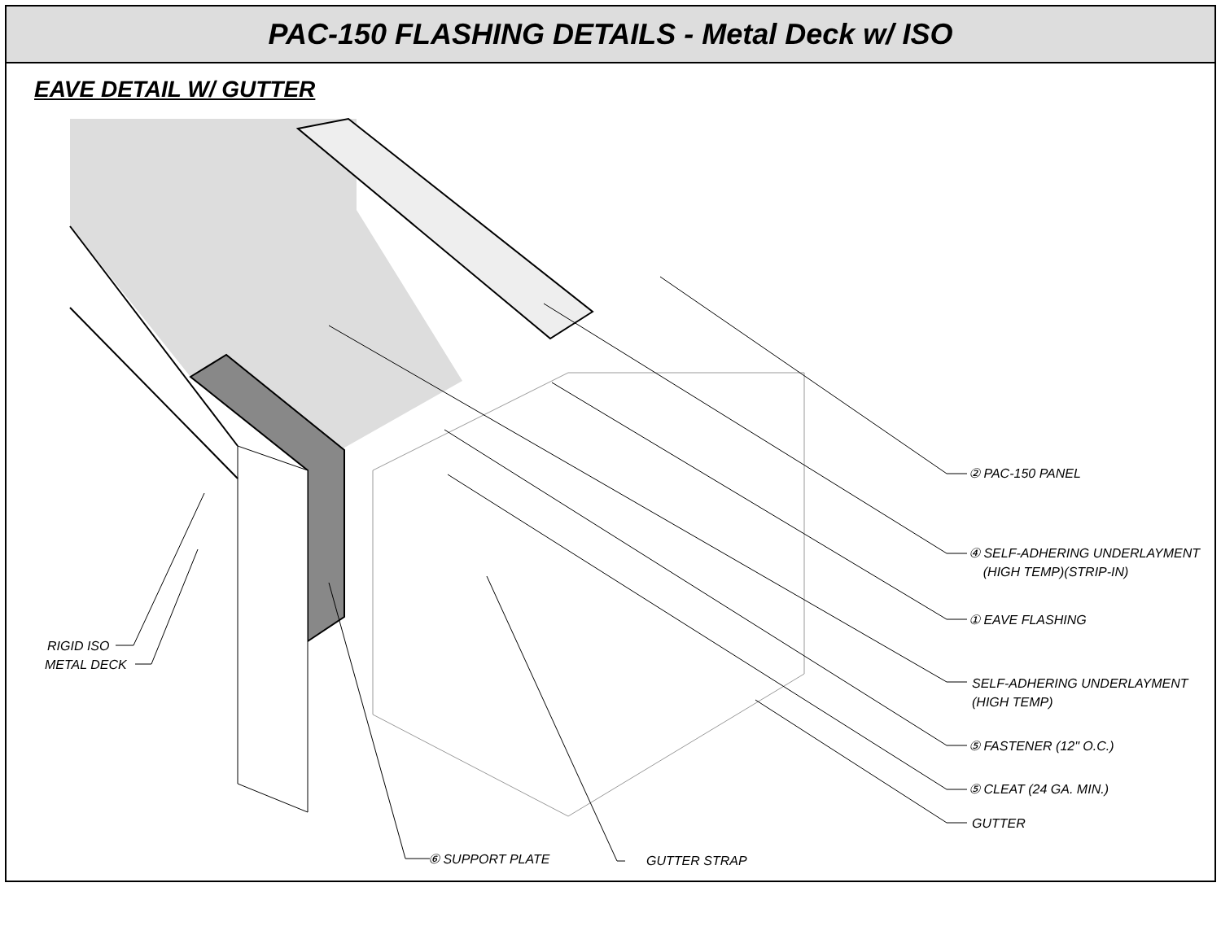PAC-150 FLASHING DETAILS - Metal Deck w/ ISO
EAVE DETAIL W/ GUTTER
② PAC-150 PANEL
④ SELF-ADHERING UNDERLAYMENT
(HIGH TEMP)(STRIP-IN)
① EAVE FLASHING
SELF-ADHERING UNDERLAYMENT
(HIGH TEMP)
⑤ FASTENER (12" O.C.)
⑤ CLEAT (24 GA. MIN.)
GUTTER
⑥ SUPPORT PLATE GUTTER STRAP
RIGID ISO
METAL DECK